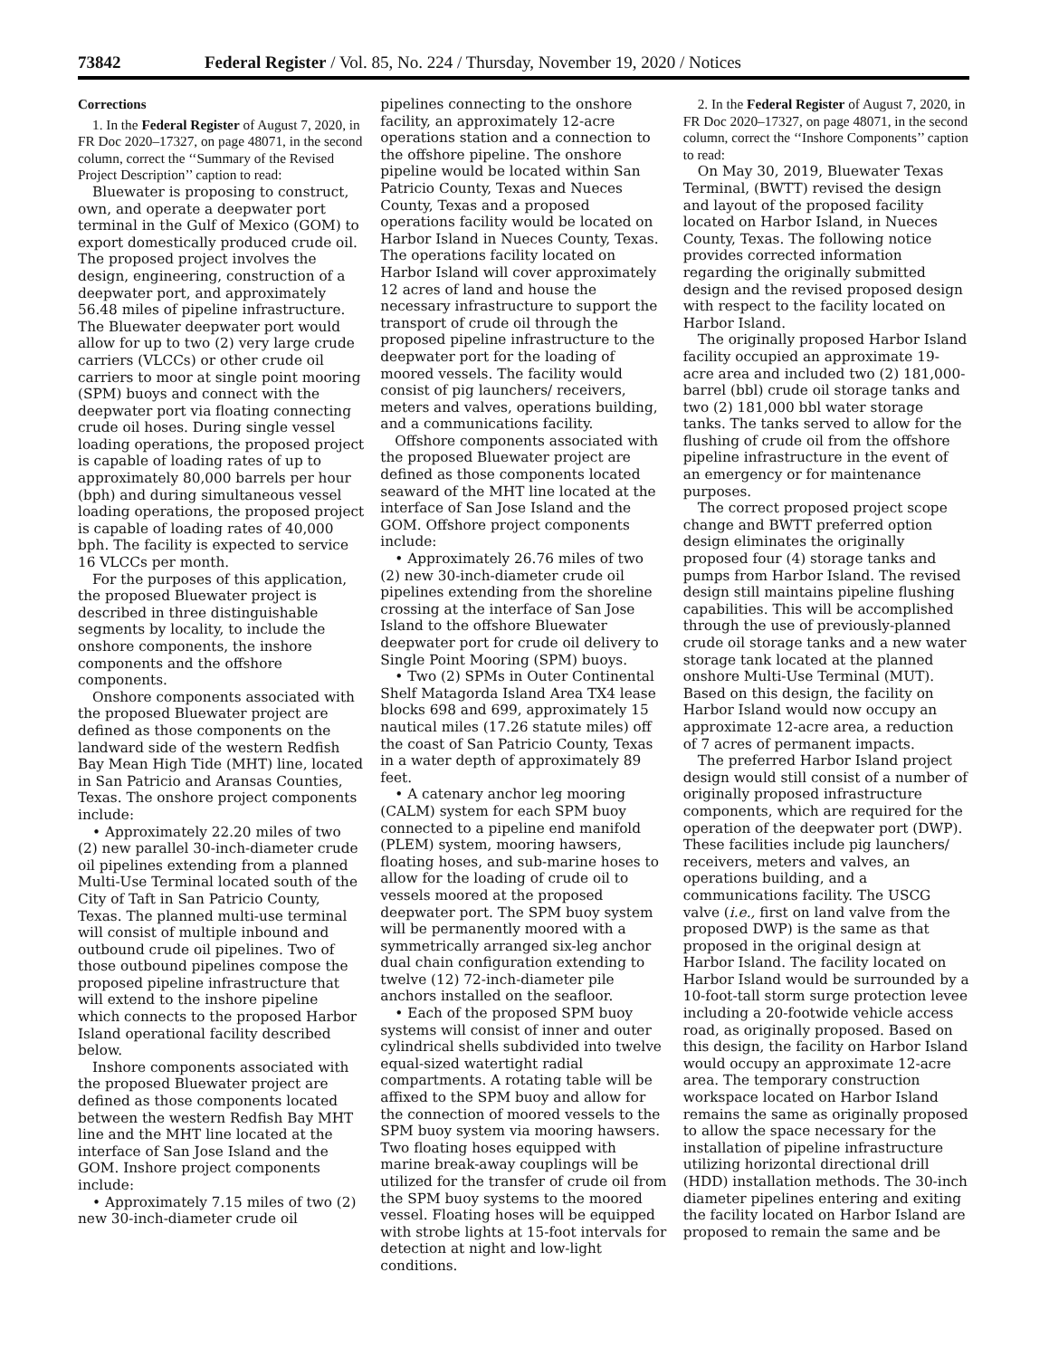73842 Federal Register / Vol. 85, No. 224 / Thursday, November 19, 2020 / Notices
Corrections
1. In the Federal Register of August 7, 2020, in FR Doc 2020–17327, on page 48071, in the second column, correct the ‘‘Summary of the Revised Project Description’’ caption to read:
Bluewater is proposing to construct, own, and operate a deepwater port terminal in the Gulf of Mexico (GOM) to export domestically produced crude oil. The proposed project involves the design, engineering, construction of a deepwater port, and approximately 56.48 miles of pipeline infrastructure. The Bluewater deepwater port would allow for up to two (2) very large crude carriers (VLCCs) or other crude oil carriers to moor at single point mooring (SPM) buoys and connect with the deepwater port via floating connecting crude oil hoses. During single vessel loading operations, the proposed project is capable of loading rates of up to approximately 80,000 barrels per hour (bph) and during simultaneous vessel loading operations, the proposed project is capable of loading rates of 40,000 bph. The facility is expected to service 16 VLCCs per month.
For the purposes of this application, the proposed Bluewater project is described in three distinguishable segments by locality, to include the onshore components, the inshore components and the offshore components.
Onshore components associated with the proposed Bluewater project are defined as those components on the landward side of the western Redfish Bay Mean High Tide (MHT) line, located in San Patricio and Aransas Counties, Texas. The onshore project components include:
• Approximately 22.20 miles of two (2) new parallel 30-inch-diameter crude oil pipelines extending from a planned Multi-Use Terminal located south of the City of Taft in San Patricio County, Texas. The planned multi-use terminal will consist of multiple inbound and outbound crude oil pipelines. Two of those outbound pipelines compose the proposed pipeline infrastructure that will extend to the inshore pipeline which connects to the proposed Harbor Island operational facility described below.
Inshore components associated with the proposed Bluewater project are defined as those components located between the western Redfish Bay MHT line and the MHT line located at the interface of San Jose Island and the GOM. Inshore project components include:
• Approximately 7.15 miles of two (2) new 30-inch-diameter crude oil
pipelines connecting to the onshore facility, an approximately 12-acre operations station and a connection to the offshore pipeline. The onshore pipeline would be located within San Patricio County, Texas and Nueces County, Texas and a proposed operations facility would be located on Harbor Island in Nueces County, Texas. The operations facility located on Harbor Island will cover approximately 12 acres of land and house the necessary infrastructure to support the transport of crude oil through the proposed pipeline infrastructure to the deepwater port for the loading of moored vessels. The facility would consist of pig launchers/ receivers, meters and valves, operations building, and a communications facility.
Offshore components associated with the proposed Bluewater project are defined as those components located seaward of the MHT line located at the interface of San Jose Island and the GOM. Offshore project components include:
• Approximately 26.76 miles of two (2) new 30-inch-diameter crude oil pipelines extending from the shoreline crossing at the interface of San Jose Island to the offshore Bluewater deepwater port for crude oil delivery to Single Point Mooring (SPM) buoys.
• Two (2) SPMs in Outer Continental Shelf Matagorda Island Area TX4 lease blocks 698 and 699, approximately 15 nautical miles (17.26 statute miles) off the coast of San Patricio County, Texas in a water depth of approximately 89 feet.
• A catenary anchor leg mooring (CALM) system for each SPM buoy connected to a pipeline end manifold (PLEM) system, mooring hawsers, floating hoses, and sub-marine hoses to allow for the loading of crude oil to vessels moored at the proposed deepwater port. The SPM buoy system will be permanently moored with a symmetrically arranged six-leg anchor dual chain configuration extending to twelve (12) 72-inch-diameter pile anchors installed on the seafloor.
• Each of the proposed SPM buoy systems will consist of inner and outer cylindrical shells subdivided into twelve equal-sized watertight radial compartments. A rotating table will be affixed to the SPM buoy and allow for the connection of moored vessels to the SPM buoy system via mooring hawsers. Two floating hoses equipped with marine break-away couplings will be utilized for the transfer of crude oil from the SPM buoy systems to the moored vessel. Floating hoses will be equipped with strobe lights at 15-foot intervals for detection at night and low-light conditions.
2. In the Federal Register of August 7, 2020, in FR Doc 2020–17327, on page 48071, in the second column, correct the ‘‘Inshore Components’’ caption to read:
On May 30, 2019, Bluewater Texas Terminal, (BWTT) revised the design and layout of the proposed facility located on Harbor Island, in Nueces County, Texas. The following notice provides corrected information regarding the originally submitted design and the revised proposed design with respect to the facility located on Harbor Island.
The originally proposed Harbor Island facility occupied an approximate 19-acre area and included two (2) 181,000-barrel (bbl) crude oil storage tanks and two (2) 181,000 bbl water storage tanks. The tanks served to allow for the flushing of crude oil from the offshore pipeline infrastructure in the event of an emergency or for maintenance purposes.
The correct proposed project scope change and BWTT preferred option design eliminates the originally proposed four (4) storage tanks and pumps from Harbor Island. The revised design still maintains pipeline flushing capabilities. This will be accomplished through the use of previously-planned crude oil storage tanks and a new water storage tank located at the planned onshore Multi-Use Terminal (MUT). Based on this design, the facility on Harbor Island would now occupy an approximate 12-acre area, a reduction of 7 acres of permanent impacts.
The preferred Harbor Island project design would still consist of a number of originally proposed infrastructure components, which are required for the operation of the deepwater port (DWP). These facilities include pig launchers/ receivers, meters and valves, an operations building, and a communications facility. The USCG valve (i.e., first on land valve from the proposed DWP) is the same as that proposed in the original design at Harbor Island. The facility located on Harbor Island would be surrounded by a 10-foot-tall storm surge protection levee including a 20-footwide vehicle access road, as originally proposed. Based on this design, the facility on Harbor Island would occupy an approximate 12-acre area. The temporary construction workspace located on Harbor Island remains the same as originally proposed to allow the space necessary for the installation of pipeline infrastructure utilizing horizontal directional drill (HDD) installation methods. The 30-inch diameter pipelines entering and exiting the facility located on Harbor Island are proposed to remain the same and be